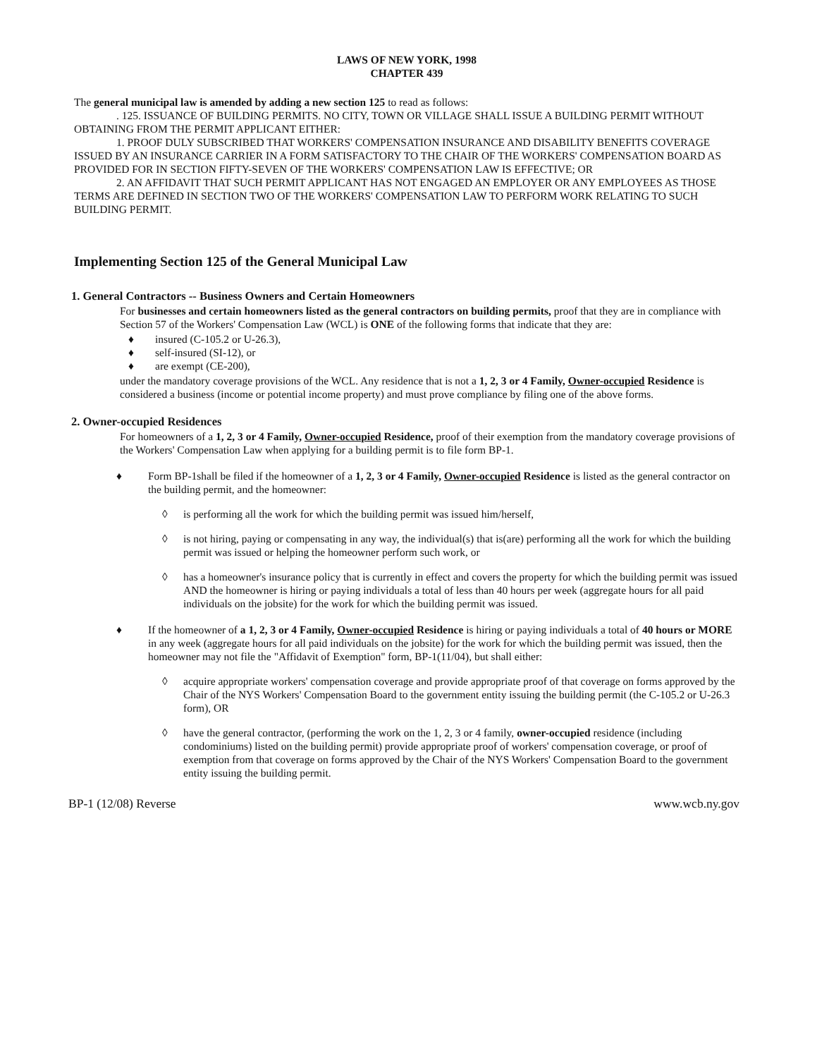LAWS OF NEW YORK, 1998
CHAPTER 439
The general municipal law is amended by adding a new section 125 to read as follows:
. 125. ISSUANCE OF BUILDING PERMITS. NO CITY, TOWN OR VILLAGE SHALL ISSUE A BUILDING PERMIT WITHOUT OBTAINING FROM THE PERMIT APPLICANT EITHER:
1. PROOF DULY SUBSCRIBED THAT WORKERS' COMPENSATION INSURANCE AND DISABILITY BENEFITS COVERAGE ISSUED BY AN INSURANCE CARRIER IN A FORM SATISFACTORY TO THE CHAIR OF THE WORKERS' COMPENSATION BOARD AS PROVIDED FOR IN SECTION FIFTY-SEVEN OF THE WORKERS' COMPENSATION LAW IS EFFECTIVE; OR
2. AN AFFIDAVIT THAT SUCH PERMIT APPLICANT HAS NOT ENGAGED AN EMPLOYER OR ANY EMPLOYEES AS THOSE TERMS ARE DEFINED IN SECTION TWO OF THE WORKERS' COMPENSATION LAW TO PERFORM WORK RELATING TO SUCH BUILDING PERMIT.
Implementing Section 125 of the General Municipal Law
1. General Contractors -- Business Owners and Certain Homeowners
For businesses and certain homeowners listed as the general contractors on building permits, proof that they are in compliance with Section 57 of the Workers' Compensation Law (WCL) is ONE of the following forms that indicate that they are:
♦ insured (C-105.2 or U-26.3),
♦ self-insured (SI-12), or
♦ are exempt (CE-200),
under the mandatory coverage provisions of the WCL. Any residence that is not a 1, 2, 3 or 4 Family, Owner-occupied Residence is considered a business (income or potential income property) and must prove compliance by filing one of the above forms.
2. Owner-occupied Residences
For homeowners of a 1, 2, 3 or 4 Family, Owner-occupied Residence, proof of their exemption from the mandatory coverage provisions of the Workers' Compensation Law when applying for a building permit is to file form BP-1.
♦ Form BP-1shall be filed if the homeowner of a 1, 2, 3 or 4 Family, Owner-occupied Residence is listed as the general contractor on the building permit, and the homeowner:
◊ is performing all the work for which the building permit was issued him/herself,
◊ is not hiring, paying or compensating in any way, the individual(s) that is(are) performing all the work for which the building permit was issued or helping the homeowner perform such work, or
◊ has a homeowner's insurance policy that is currently in effect and covers the property for which the building permit was issued AND the homeowner is hiring or paying individuals a total of less than 40 hours per week (aggregate hours for all paid individuals on the jobsite) for the work for which the building permit was issued.
♦ If the homeowner of a 1, 2, 3 or 4 Family, Owner-occupied Residence is hiring or paying individuals a total of 40 hours or MORE in any week (aggregate hours for all paid individuals on the jobsite) for the work for which the building permit was issued, then the homeowner may not file the "Affidavit of Exemption" form, BP-1(11/04), but shall either:
◊ acquire appropriate workers' compensation coverage and provide appropriate proof of that coverage on forms approved by the Chair of the NYS Workers' Compensation Board to the government entity issuing the building permit (the C-105.2 or U-26.3 form), OR
◊ have the general contractor, (performing the work on the 1, 2, 3 or 4 family, owner-occupied residence (including condominiums) listed on the building permit) provide appropriate proof of workers' compensation coverage, or proof of exemption from that coverage on forms approved by the Chair of the NYS Workers' Compensation Board to the government entity issuing the building permit.
BP-1 (12/08) Reverse www.wcb.ny.gov